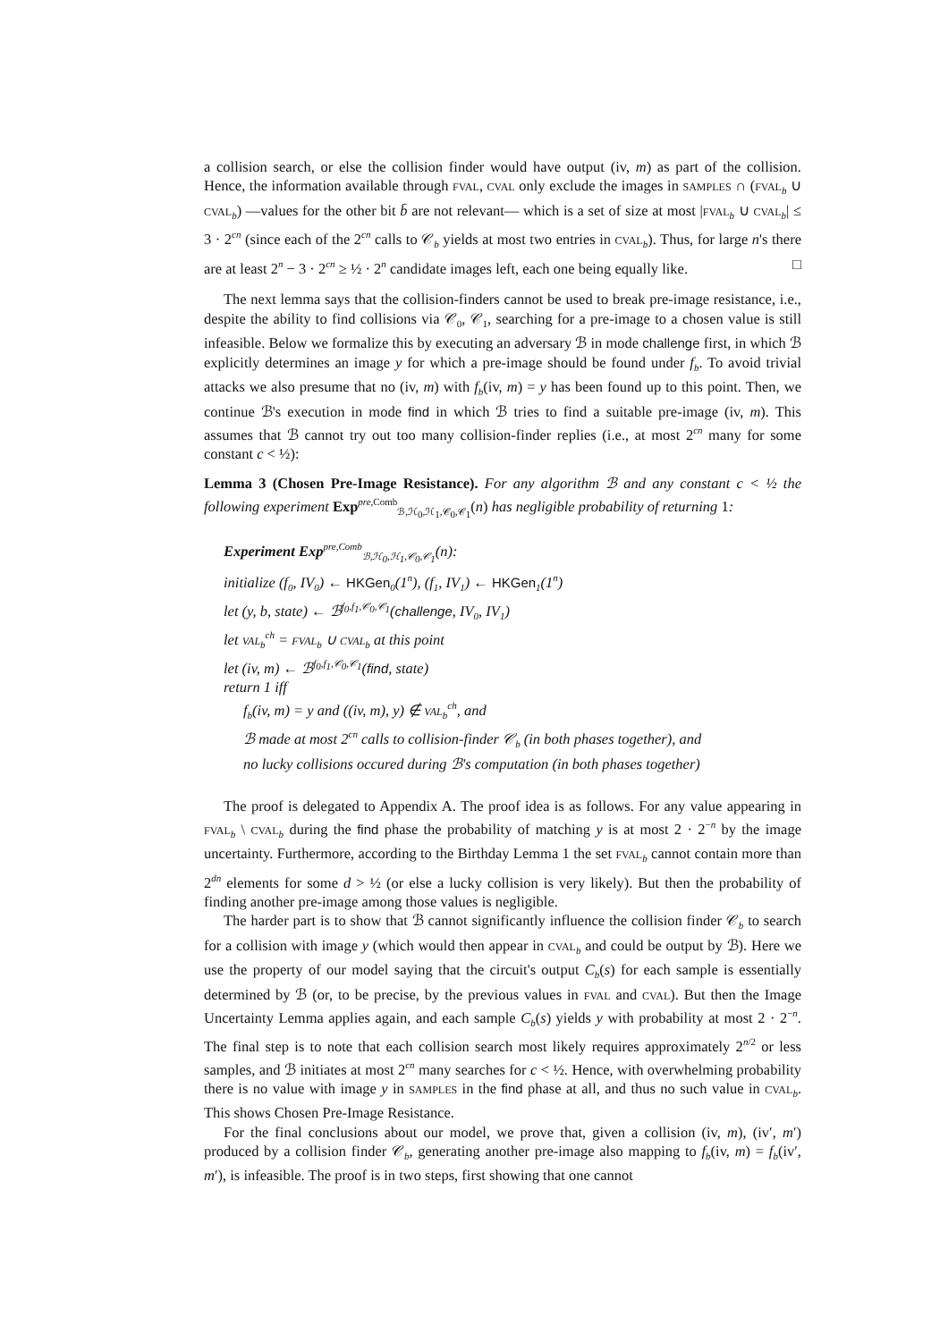a collision search, or else the collision finder would have output (iv, m) as part of the collision. Hence, the information available through fval, cval only exclude the images in samples ∩ (fval<sub>b</sub> ∪ cval<sub>b</sub>) —values for the other bit b̄ are not relevant— which is a set of size at most |fval<sub>b</sub> ∪ cval<sub>b</sub>| ≤ 3 · 2<sup>cn</sup> (since each of the 2<sup>cn</sup> calls to 𝒞<sub>b</sub> yields at most two entries in cval<sub>b</sub>). Thus, for large n's there are at least 2<sup>n</sup> − 3 · 2<sup>cn</sup> ≥ ½ · 2<sup>n</sup> candidate images left, each one being equally like. □
The next lemma says that the collision-finders cannot be used to break pre-image resistance, i.e., despite the ability to find collisions via 𝒞<sub>0</sub>, 𝒞<sub>1</sub>, searching for a pre-image to a chosen value is still infeasible. Below we formalize this by executing an adversary ℬ in mode challenge first, in which ℬ explicitly determines an image y for which a pre-image should be found under f<sub>b</sub>. To avoid trivial attacks we also presume that no (iv, m) with f<sub>b</sub>(iv, m) = y has been found up to this point. Then, we continue ℬ's execution in mode find in which ℬ tries to find a suitable pre-image (iv, m). This assumes that ℬ cannot try out too many collision-finder replies (i.e., at most 2<sup>cn</sup> many for some constant c < ½):
Lemma 3 (Chosen Pre-Image Resistance). For any algorithm ℬ and any constant c < ½ the following experiment Exp<sup>pre,Comb</sup><sub>ℬ,ℋ<sub>0</sub>,ℋ<sub>1</sub>,𝒞<sub>0</sub>,𝒞<sub>1</sub></sub>(n) has negligible probability of returning 1:
Experiment Exp<sup>pre,Comb</sup><sub>ℬ,ℋ<sub>0</sub>,ℋ<sub>1</sub>,𝒞<sub>0</sub>,𝒞<sub>1</sub></sub>(n):
initialize (f<sub>0</sub>, IV<sub>0</sub>) ← HKGen<sub>0</sub>(1<sup>n</sup>), (f<sub>1</sub>, IV<sub>1</sub>) ← HKGen<sub>1</sub>(1<sup>n</sup>)
let (y, b, state) ← ℬ<sup>f<sub>0</sub>,f<sub>1</sub>,𝒞<sub>0</sub>,𝒞<sub>1</sub></sup>(challenge, IV<sub>0</sub>, IV<sub>1</sub>)
let val<sub>b</sub><sup>ch</sup> = fval<sub>b</sub> ∪ cval<sub>b</sub> at this point
let (iv, m) ← ℬ<sup>f<sub>0</sub>,f<sub>1</sub>,𝒞<sub>0</sub>,𝒞<sub>1</sub></sup>(find, state)
return 1 iff
f<sub>b</sub>(iv, m) = y and ((iv, m), y) ∉ val<sub>b</sub><sup>ch</sup>, and
ℬ made at most 2<sup>cn</sup> calls to collision-finder 𝒞<sub>b</sub> (in both phases together), and
no lucky collisions occured during ℬ's computation (in both phases together)
The proof is delegated to Appendix A. The proof idea is as follows. For any value appearing in fval<sub>b</sub> \ cval<sub>b</sub> during the find phase the probability of matching y is at most 2 · 2<sup>−n</sup> by the image uncertainty. Furthermore, according to the Birthday Lemma 1 the set fval<sub>b</sub> cannot contain more than 2<sup>dn</sup> elements for some d > ½ (or else a lucky collision is very likely). But then the probability of finding another pre-image among those values is negligible.
The harder part is to show that ℬ cannot significantly influence the collision finder 𝒞<sub>b</sub> to search for a collision with image y (which would then appear in cval<sub>b</sub> and could be output by ℬ). Here we use the property of our model saying that the circuit's output C<sub>b</sub>(s) for each sample is essentially determined by ℬ (or, to be precise, by the previous values in fval and cval). But then the Image Uncertainty Lemma applies again, and each sample C<sub>b</sub>(s) yields y with probability at most 2 · 2<sup>−n</sup>. The final step is to note that each collision search most likely requires approximately 2<sup>n/2</sup> or less samples, and ℬ initiates at most 2<sup>cn</sup> many searches for c < ½. Hence, with overwhelming probability there is no value with image y in samples in the find phase at all, and thus no such value in cval<sub>b</sub>. This shows Chosen Pre-Image Resistance.
For the final conclusions about our model, we prove that, given a collision (iv, m), (iv′, m′) produced by a collision finder 𝒞<sub>b</sub>, generating another pre-image also mapping to f<sub>b</sub>(iv, m) = f<sub>b</sub>(iv′, m′), is infeasible. The proof is in two steps, first showing that one cannot